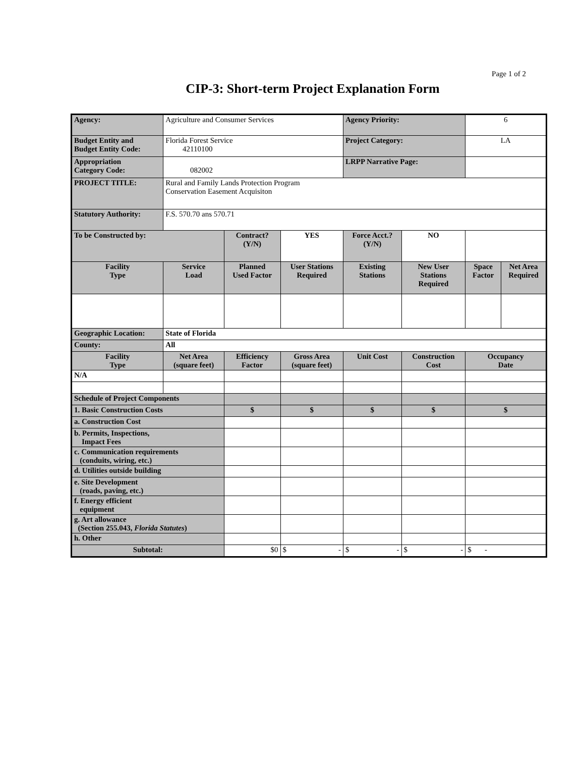Page 1 of 2
CIP-3: Short-term Project Explanation Form
| Agency: | Agriculture and Consumer Services | | | Agency Priority: | | 6 | |
| Budget Entity and Budget Entity Code: | Florida Forest Service 42110100 | | | Project Category: | | LA | |
| Appropriation Category Code: | 082002 | | | LRPP Narrative Page: | | | |
| PROJECT TITLE: | Rural and Family Lands Protection Program Conservation Easement Acquisiton | | | | | | |
| Statutory Authority: | F.S. 570.70 ans 570.71 | | | | | | |
| To be Constructed by: | | Contract? (Y/N) | YES | Force Acct.? (Y/N) | NO | | |
| Facility Type | Service Load | Planned Used Factor | User Stations Required | Existing Stations | New User Stations Required | Space Factor | Net Area Required |
| Geographic Location: | State of Florida | | | | | | |
| County: | All | | | | | | |
| Facility Type | Net Area (square feet) | Efficiency Factor | Gross Area (square feet) | Unit Cost | Construction Cost | Occupancy Date | |
| N/A | | | | | | | |
| Schedule of Project Components | | | | | | | |
| 1. Basic Construction Costs | | $ | $ | $ | $ | $ | |
| a. Construction Cost | | | | | | | |
| b. Permits, Inspections, Impact Fees | | | | | | | |
| c. Communication requirements (conduits, wiring, etc.) | | | | | | | |
| d. Utilities outside building | | | | | | | |
| e. Site Development (roads, paving, etc.) | | | | | | | |
| f. Energy efficient equipment | | | | | | | |
| g. Art allowance (Section 255.043, Florida Statutes ) | | | | | | | |
| h. Other | | | | | | | |
| Subtotal: | | $0 | $ - | $ - | $ - | $ - | |